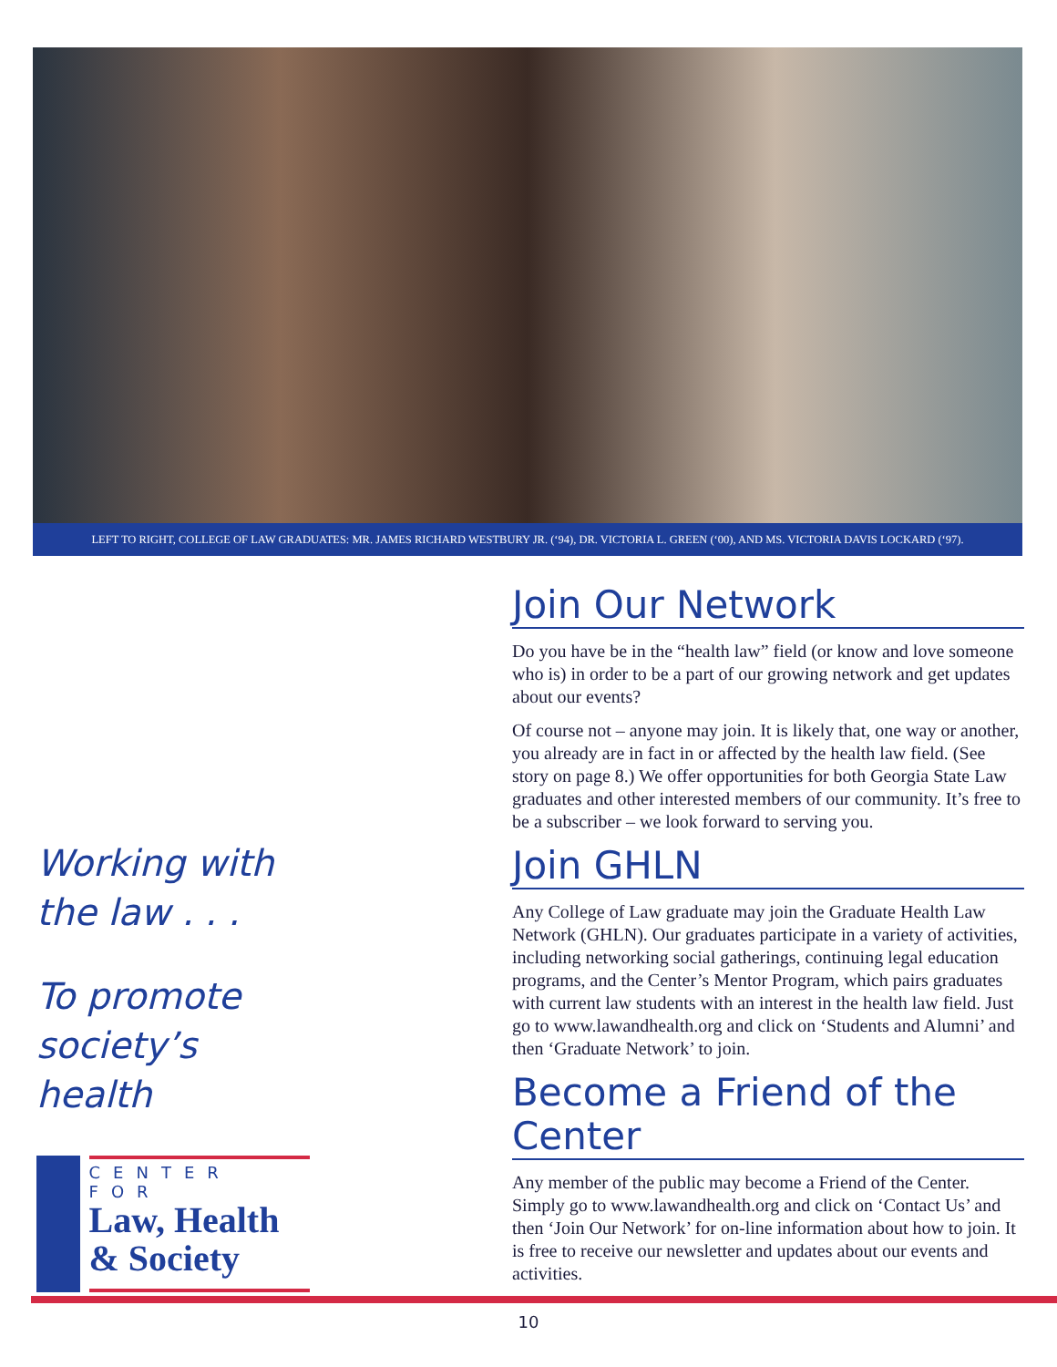LEFT TO RIGHT, COLLEGE OF LAW GRADUATES: MR. JAMES RICHARD WESTBURY JR. (‘94), DR. VICTORIA L. GREEN (‘00), AND MS. VICTORIA DAVIS LOCKARD (‘97).
Join Our Network
Do you have be in the “health law” field (or know and love someone who is) in order to be a part of our growing network and get updates about our events?
Of course not – anyone may join. It is likely that, one way or another, you already are in fact in or affected by the health law field. (See story on page 8.) We offer opportunities for both Georgia State Law graduates and other interested members of our community. It’s free to be a subscriber – we look forward to serving you.
Join GHLN
Any College of Law graduate may join the Graduate Health Law Network (GHLN). Our graduates participate in a variety of activities, including networking social gatherings, continuing legal education programs, and the Center’s Mentor Program, which pairs graduates with current law students with an interest in the health law field. Just go to www.lawandhealth.org and click on ‘Students and Alumni’ and then ‘Graduate Network’ to join.
Become a Friend of the Center
Any member of the public may become a Friend of the Center. Simply go to www.lawandhealth.org and click on ‘Contact Us’ and then ‘Join Our Network’ for on-line information about how to join. It is free to receive our newsletter and updates about our events and activities.
Working with the law . . .
To promote society’s health
CENTER FOR
Law, Health
& Society
10